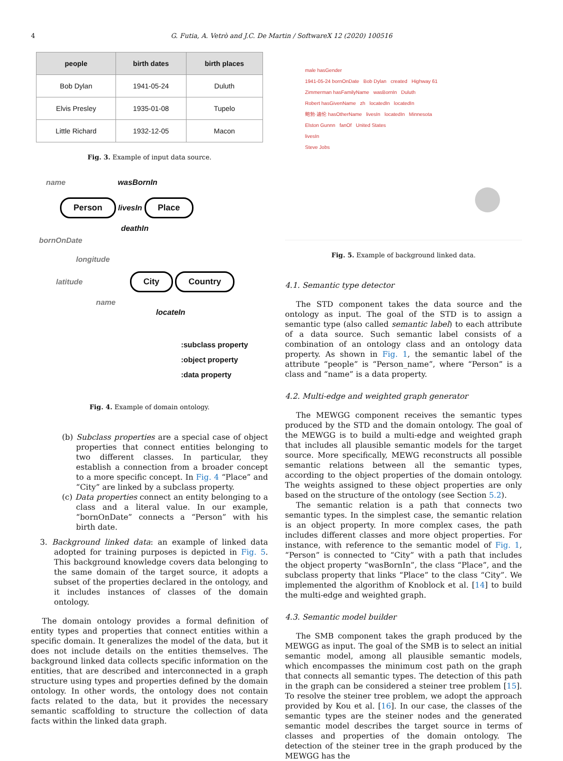4 G. Futia, A. Vetrò and J.C. De Martin / SoftwareX 12 (2020) 100516
| people | birth dates | birth places |
| --- | --- | --- |
| Bob Dylan | 1941-05-24 | Duluth |
| Elvis Presley | 1935-01-08 | Tupelo |
| Little Richard | 1932-12-05 | Macon |
Fig. 3. Example of input data source.
name wasBornIn
Person livesIn Place
deathIn
bornOnDate
longitude
latitude City Country
name locateIn
:subclass property
:object property
:data property
Fig. 4. Example of domain ontology.
(b) Subclass properties are a special case of object properties that connect entities belonging to two different classes. In particular, they establish a connection from a broader concept to a more specific concept. In Fig. 4 “Place” and “City” are linked by a subclass property.
(c) Data properties connect an entity belonging to a class and a literal value. In our example, “bornOnDate” connects a “Person” with his birth date.
3. Background linked data: an example of linked data adopted for training purposes is depicted in Fig. 5. This background knowledge covers data belonging to the same domain of the target source, it adopts a subset of the properties declared in the ontology, and it includes instances of classes of the domain ontology.
The domain ontology provides a formal definition of entity types and properties that connect entities within a specific domain. It generalizes the model of the data, but it does not include details on the entities themselves. The background linked data collects specific information on the entities, that are described and interconnected in a graph structure using types and properties defined by the domain ontology. In other words, the ontology does not contain facts related to the data, but it provides the necessary semantic scaffolding to structure the collection of data facts within the linked data graph.
male hasGender
1941-05-24 bornOnDate Bob Dylan created Highway 61
Zimmerman hasFamilyName wasBornIn Duluth
Robert hasGivenName zh locatedIn locatedIn
鲍勃·迪伦 hasOtherName livesIn locatedIn Minnesota
Elston Gunnn fanOf United States
livesIn
Steve Jobs
Fig. 5. Example of background linked data.
4.1. Semantic type detector
The STD component takes the data source and the ontology as input. The goal of the STD is to assign a semantic type (also called semantic label) to each attribute of a data source. Such semantic label consists of a combination of an ontology class and an ontology data property. As shown in Fig. 1, the semantic label of the attribute “people” is “Person_name”, where “Person” is a class and “name” is a data property.
4.2. Multi-edge and weighted graph generator
The MEWGG component receives the semantic types produced by the STD and the domain ontology. The goal of the MEWGG is to build a multi-edge and weighted graph that includes all plausible semantic models for the target source. More specifically, MEWG reconstructs all possible semantic relations between all the semantic types, according to the object properties of the domain ontology. The weights assigned to these object properties are only based on the structure of the ontology (see Section 5.2).
The semantic relation is a path that connects two semantic types. In the simplest case, the semantic relation is an object property. In more complex cases, the path includes different classes and more object properties. For instance, with reference to the semantic model of Fig. 1, “Person” is connected to “City” with a path that includes the object property “wasBornIn”, the class “Place”, and the subclass property that links “Place” to the class “City”. We implemented the algorithm of Knoblock et al. [14] to build the multi-edge and weighted graph.
4.3. Semantic model builder
The SMB component takes the graph produced by the MEWGG as input. The goal of the SMB is to select an initial semantic model, among all plausible semantic models, which encompasses the minimum cost path on the graph that connects all semantic types. The detection of this path in the graph can be considered a steiner tree problem [15]. To resolve the steiner tree problem, we adopt the approach provided by Kou et al. [16]. In our case, the classes of the semantic types are the steiner nodes and the generated semantic model describes the target source in terms of classes and properties of the domain ontology. The detection of the steiner tree in the graph produced by the MEWGG has the